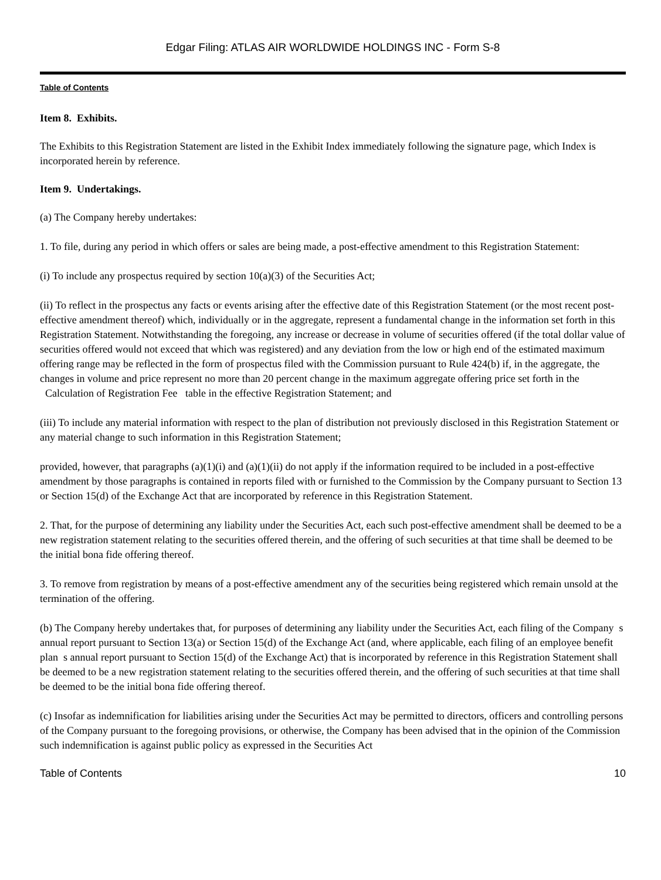Edgar Filing: ATLAS AIR WORLDWIDE HOLDINGS INC - Form S-8
Table of Contents
Item 8. Exhibits.
The Exhibits to this Registration Statement are listed in the Exhibit Index immediately following the signature page, which Index is incorporated herein by reference.
Item 9. Undertakings.
(a) The Company hereby undertakes:
1. To file, during any period in which offers or sales are being made, a post-effective amendment to this Registration Statement:
(i) To include any prospectus required by section 10(a)(3) of the Securities Act;
(ii) To reflect in the prospectus any facts or events arising after the effective date of this Registration Statement (or the most recent post-effective amendment thereof) which, individually or in the aggregate, represent a fundamental change in the information set forth in this Registration Statement. Notwithstanding the foregoing, any increase or decrease in volume of securities offered (if the total dollar value of securities offered would not exceed that which was registered) and any deviation from the low or high end of the estimated maximum offering range may be reflected in the form of prospectus filed with the Commission pursuant to Rule 424(b) if, in the aggregate, the changes in volume and price represent no more than 20 percent change in the maximum aggregate offering price set forth in the Calculation of Registration Fee table in the effective Registration Statement; and
(iii) To include any material information with respect to the plan of distribution not previously disclosed in this Registration Statement or any material change to such information in this Registration Statement;
provided, however, that paragraphs (a)(1)(i) and (a)(1)(ii) do not apply if the information required to be included in a post-effective amendment by those paragraphs is contained in reports filed with or furnished to the Commission by the Company pursuant to Section 13 or Section 15(d) of the Exchange Act that are incorporated by reference in this Registration Statement.
2. That, for the purpose of determining any liability under the Securities Act, each such post-effective amendment shall be deemed to be a new registration statement relating to the securities offered therein, and the offering of such securities at that time shall be deemed to be the initial bona fide offering thereof.
3. To remove from registration by means of a post-effective amendment any of the securities being registered which remain unsold at the termination of the offering.
(b) The Company hereby undertakes that, for purposes of determining any liability under the Securities Act, each filing of the Company s annual report pursuant to Section 13(a) or Section 15(d) of the Exchange Act (and, where applicable, each filing of an employee benefit plan s annual report pursuant to Section 15(d) of the Exchange Act) that is incorporated by reference in this Registration Statement shall be deemed to be a new registration statement relating to the securities offered therein, and the offering of such securities at that time shall be deemed to be the initial bona fide offering thereof.
(c) Insofar as indemnification for liabilities arising under the Securities Act may be permitted to directors, officers and controlling persons of the Company pursuant to the foregoing provisions, or otherwise, the Company has been advised that in the opinion of the Commission such indemnification is against public policy as expressed in the Securities Act
Table of Contents 10